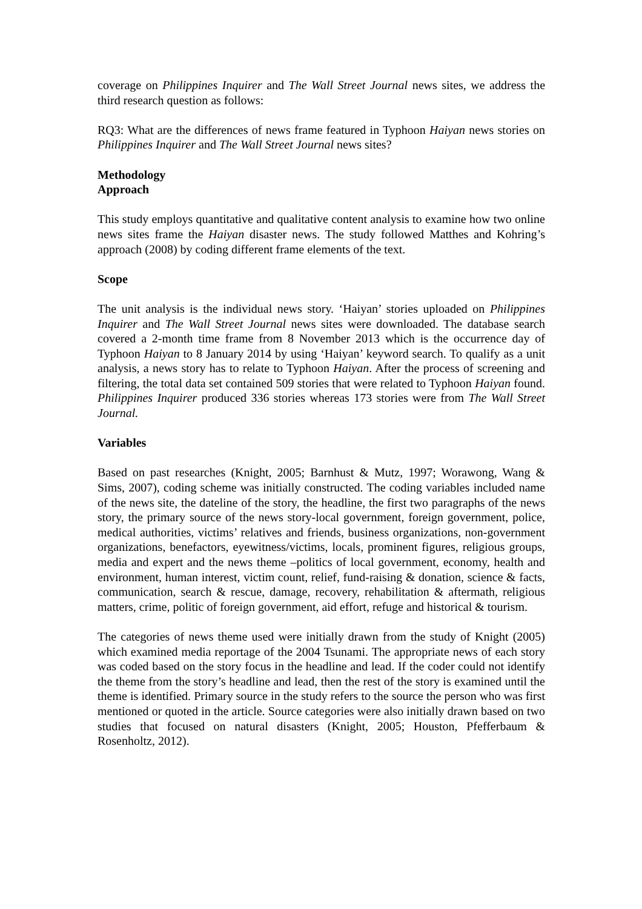coverage on Philippines Inquirer and The Wall Street Journal news sites, we address the third research question as follows:
RQ3: What are the differences of news frame featured in Typhoon Haiyan news stories on Philippines Inquirer and The Wall Street Journal news sites?
Methodology
Approach
This study employs quantitative and qualitative content analysis to examine how two online news sites frame the Haiyan disaster news. The study followed Matthes and Kohring’s approach (2008) by coding different frame elements of the text.
Scope
The unit analysis is the individual news story. ‘Haiyan’ stories uploaded on Philippines Inquirer and The Wall Street Journal news sites were downloaded. The database search covered a 2-month time frame from 8 November 2013 which is the occurrence day of Typhoon Haiyan to 8 January 2014 by using ‘Haiyan’ keyword search. To qualify as a unit analysis, a news story has to relate to Typhoon Haiyan. After the process of screening and filtering, the total data set contained 509 stories that were related to Typhoon Haiyan found. Philippines Inquirer produced 336 stories whereas 173 stories were from The Wall Street Journal.
Variables
Based on past researches (Knight, 2005; Barnhust & Mutz, 1997; Worawong, Wang & Sims, 2007), coding scheme was initially constructed. The coding variables included name of the news site, the dateline of the story, the headline, the first two paragraphs of the news story, the primary source of the news story-local government, foreign government, police, medical authorities, victims’ relatives and friends, business organizations, non-government organizations, benefactors, eyewitness/victims, locals, prominent figures, religious groups, media and expert and the news theme –politics of local government, economy, health and environment, human interest, victim count, relief, fund-raising & donation, science & facts, communication, search & rescue, damage, recovery, rehabilitation & aftermath, religious matters, crime, politic of foreign government, aid effort, refuge and historical & tourism.
The categories of news theme used were initially drawn from the study of Knight (2005) which examined media reportage of the 2004 Tsunami. The appropriate news of each story was coded based on the story focus in the headline and lead. If the coder could not identify the theme from the story’s headline and lead, then the rest of the story is examined until the theme is identified. Primary source in the study refers to the source the person who was first mentioned or quoted in the article. Source categories were also initially drawn based on two studies that focused on natural disasters (Knight, 2005; Houston, Pfefferbaum & Rosenholtz, 2012).